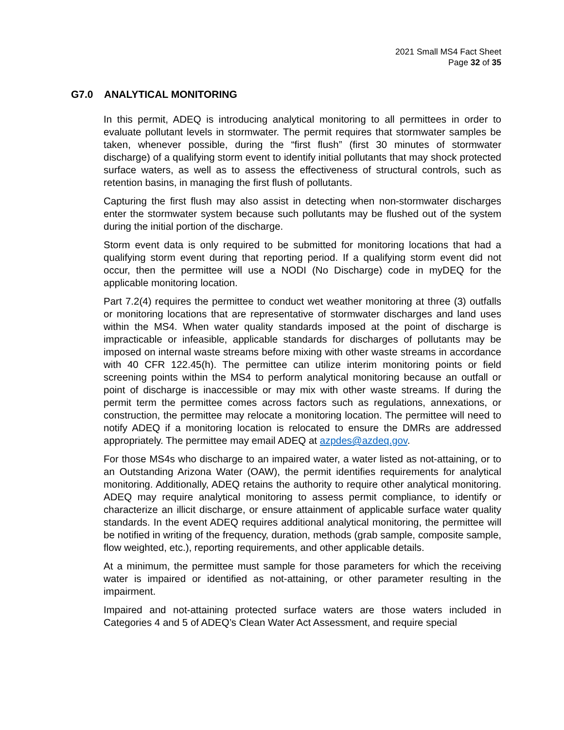2021 Small MS4 Fact Sheet
Page 32 of 35
G7.0 ANALYTICAL MONITORING
In this permit, ADEQ is introducing analytical monitoring to all permittees in order to evaluate pollutant levels in stormwater. The permit requires that stormwater samples be taken, whenever possible, during the “first flush” (first 30 minutes of stormwater discharge) of a qualifying storm event to identify initial pollutants that may shock protected surface waters, as well as to assess the effectiveness of structural controls, such as retention basins, in managing the first flush of pollutants.
Capturing the first flush may also assist in detecting when non-stormwater discharges enter the stormwater system because such pollutants may be flushed out of the system during the initial portion of the discharge.
Storm event data is only required to be submitted for monitoring locations that had a qualifying storm event during that reporting period. If a qualifying storm event did not occur, then the permittee will use a NODI (No Discharge) code in myDEQ for the applicable monitoring location.
Part 7.2(4) requires the permittee to conduct wet weather monitoring at three (3) outfalls or monitoring locations that are representative of stormwater discharges and land uses within the MS4. When water quality standards imposed at the point of discharge is impracticable or infeasible, applicable standards for discharges of pollutants may be imposed on internal waste streams before mixing with other waste streams in accordance with 40 CFR 122.45(h). The permittee can utilize interim monitoring points or field screening points within the MS4 to perform analytical monitoring because an outfall or point of discharge is inaccessible or may mix with other waste streams. If during the permit term the permittee comes across factors such as regulations, annexations, or construction, the permittee may relocate a monitoring location. The permittee will need to notify ADEQ if a monitoring location is relocated to ensure the DMRs are addressed appropriately. The permittee may email ADEQ at azpdes@azdeq.gov.
For those MS4s who discharge to an impaired water, a water listed as not-attaining, or to an Outstanding Arizona Water (OAW), the permit identifies requirements for analytical monitoring. Additionally, ADEQ retains the authority to require other analytical monitoring. ADEQ may require analytical monitoring to assess permit compliance, to identify or characterize an illicit discharge, or ensure attainment of applicable surface water quality standards. In the event ADEQ requires additional analytical monitoring, the permittee will be notified in writing of the frequency, duration, methods (grab sample, composite sample, flow weighted, etc.), reporting requirements, and other applicable details.
At a minimum, the permittee must sample for those parameters for which the receiving water is impaired or identified as not-attaining, or other parameter resulting in the impairment.
Impaired and not-attaining protected surface waters are those waters included in Categories 4 and 5 of ADEQ’s Clean Water Act Assessment, and require special